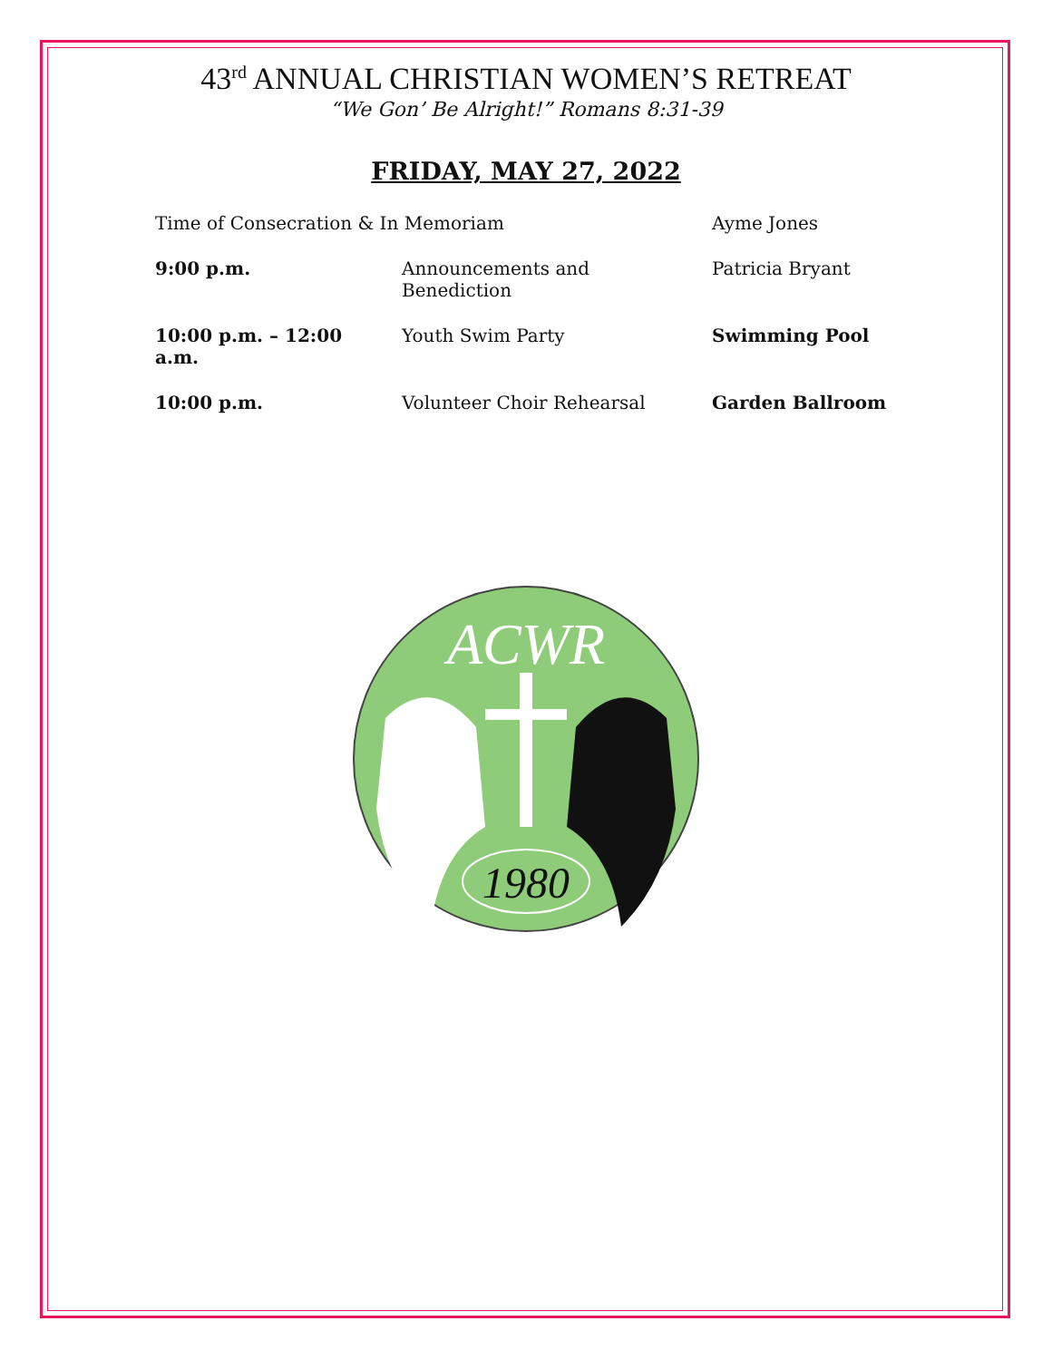43<sup>rd</sup> ANNUAL CHRISTIAN WOMEN’S RETREAT
“We Gon’ Be Alright!” Romans 8:31-39
FRIDAY, MAY 27, 2022
| Time of Consecration & In Memoriam | | Ayme Jones |
| 9:00 p.m. | Announcements and Benediction | Patricia Bryant |
| 10:00 p.m. – 12:00 a.m. | Youth Swim Party | Swimming Pool |
| 10:00 p.m. | Volunteer Choir Rehearsal | Garden Ballroom |
ACWR
1980